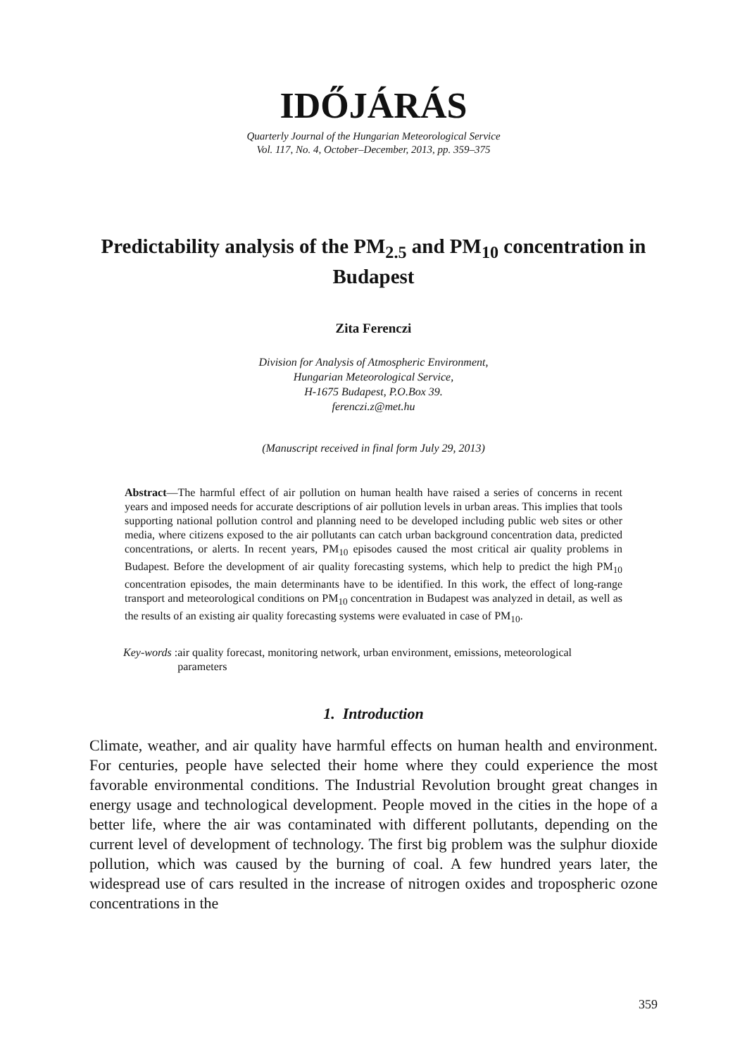IDŐJÁRÁS
Quarterly Journal of the Hungarian Meteorological Service
Vol. 117, No. 4, October–December, 2013, pp. 359–375
Predictability analysis of the PM<sub>2.5</sub> and PM<sub>10</sub> concentration in Budapest
Zita Ferenczi
Division for Analysis of Atmospheric Environment,
Hungarian Meteorological Service,
H-1675 Budapest, P.O.Box 39.
ferenczi.z@met.hu
(Manuscript received in final form July 29, 2013)
Abstract—The harmful effect of air pollution on human health have raised a series of concerns in recent years and imposed needs for accurate descriptions of air pollution levels in urban areas. This implies that tools supporting national pollution control and planning need to be developed including public web sites or other media, where citizens exposed to the air pollutants can catch urban background concentration data, predicted concentrations, or alerts. In recent years, PM<sub>10</sub> episodes caused the most critical air quality problems in Budapest. Before the development of air quality forecasting systems, which help to predict the high PM<sub>10</sub> concentration episodes, the main determinants have to be identified. In this work, the effect of long-range transport and meteorological conditions on PM<sub>10</sub> concentration in Budapest was analyzed in detail, as well as the results of an existing air quality forecasting systems were evaluated in case of PM<sub>10</sub>.
Key-words: air quality forecast, monitoring network, urban environment, emissions, meteorological parameters
1. Introduction
Climate, weather, and air quality have harmful effects on human health and environment. For centuries, people have selected their home where they could experience the most favorable environmental conditions. The Industrial Revolution brought great changes in energy usage and technological development. People moved in the cities in the hope of a better life, where the air was contaminated with different pollutants, depending on the current level of development of technology. The first big problem was the sulphur dioxide pollution, which was caused by the burning of coal. A few hundred years later, the widespread use of cars resulted in the increase of nitrogen oxides and tropospheric ozone concentrations in the
359